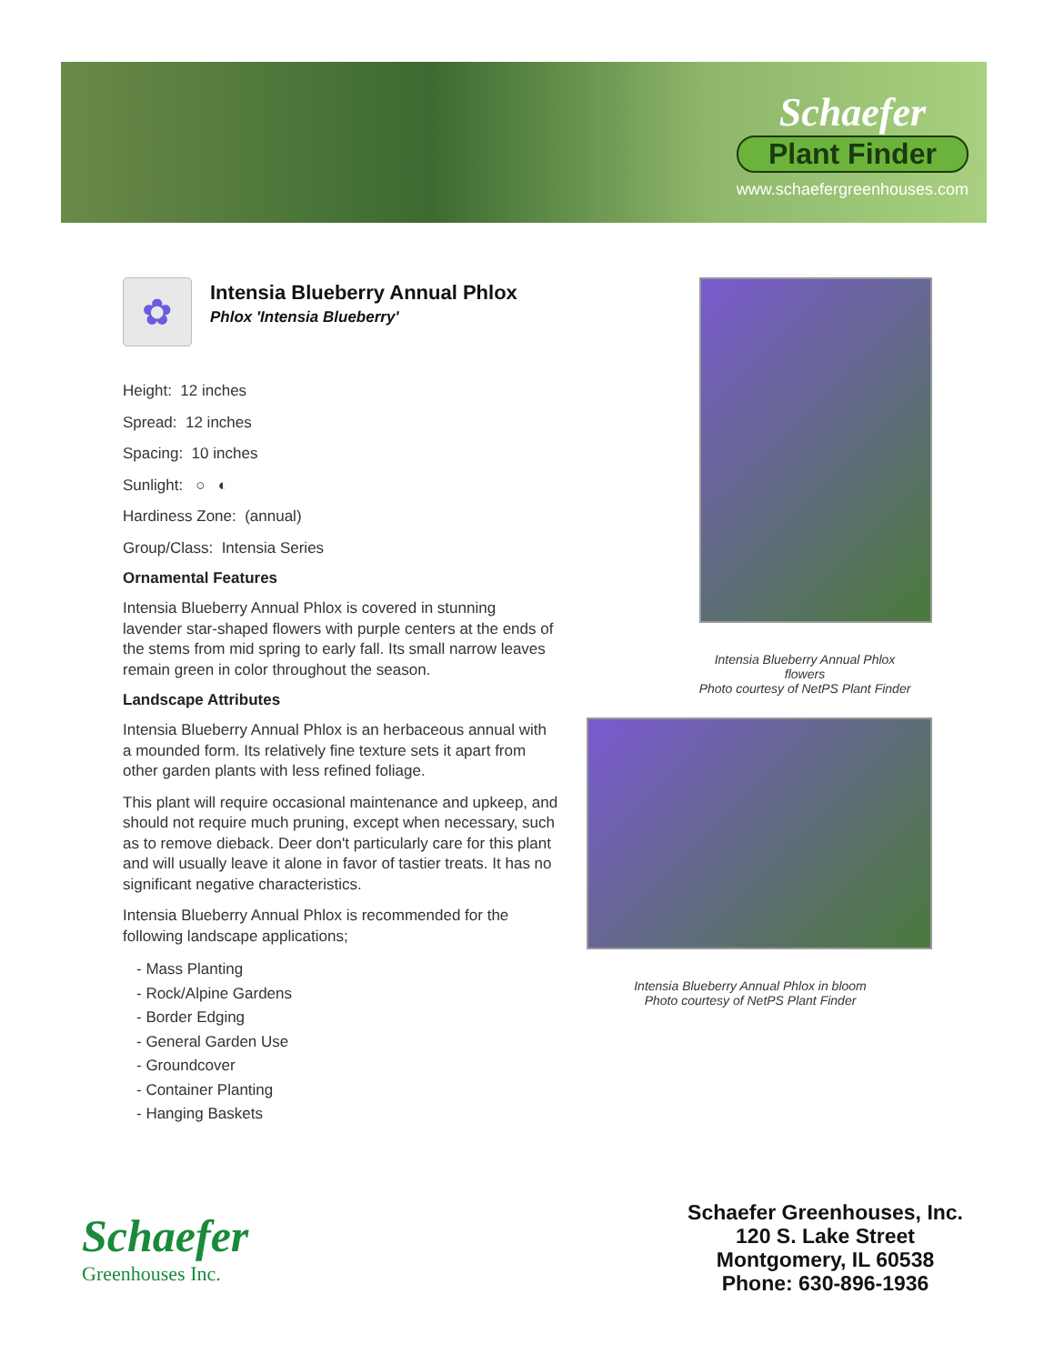Schaefer
Plant Finder
www.schaefergreenhouses.com
✿
Intensia Blueberry Annual Phlox
Phlox 'Intensia Blueberry'
Height: 12 inches
Spread: 12 inches
Spacing: 10 inches
Sunlight: ○ ◐
Hardiness Zone: (annual)
Group/Class: Intensia Series
Ornamental Features
Intensia Blueberry Annual Phlox is covered in stunning lavender star-shaped flowers with purple centers at the ends of the stems from mid spring to early fall. Its small narrow leaves remain green in color throughout the season.
Landscape Attributes
Intensia Blueberry Annual Phlox is an herbaceous annual with a mounded form. Its relatively fine texture sets it apart from other garden plants with less refined foliage.
This plant will require occasional maintenance and upkeep, and should not require much pruning, except when necessary, such as to remove dieback. Deer don't particularly care for this plant and will usually leave it alone in favor of tastier treats. It has no significant negative characteristics.
Intensia Blueberry Annual Phlox is recommended for the following landscape applications;
- Mass Planting
- Rock/Alpine Gardens
- Border Edging
- General Garden Use
- Groundcover
- Container Planting
- Hanging Baskets
Intensia Blueberry Annual Phlox
flowers
Photo courtesy of NetPS Plant Finder
Intensia Blueberry Annual Phlox in bloom
Photo courtesy of NetPS Plant Finder
Schaefer
Greenhouses Inc.
Schaefer Greenhouses, Inc.
120 S. Lake Street
Montgomery, IL 60538
Phone: 630-896-1936